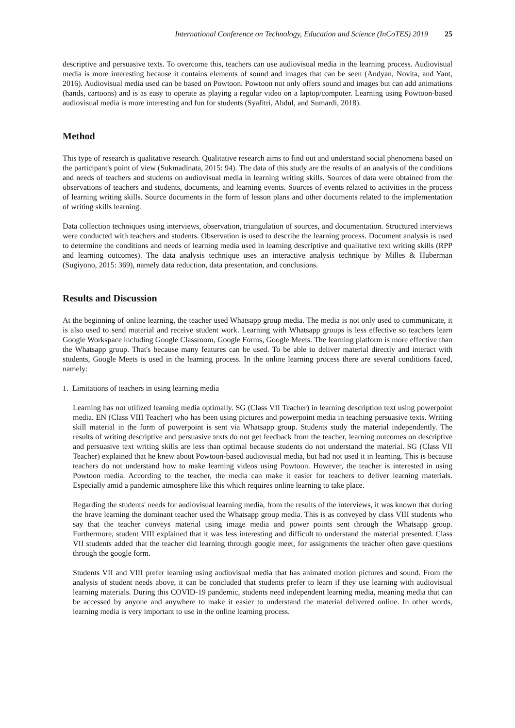International Conference on Technology, Education and Science (InCoTES) 2019 25
descriptive and persuasive texts. To overcome this, teachers can use audiovisual media in the learning process. Audiovisual media is more interesting because it contains elements of sound and images that can be seen (Andyan, Novita, and Yant, 2016). Audiovisual media used can be based on Powtoon. Powtoon not only offers sound and images but can add animations (hands, cartoons) and is as easy to operate as playing a regular video on a laptop/computer. Learning using Powtoon-based audiovisual media is more interesting and fun for students (Syafitri, Abdul, and Sumardi, 2018).
Method
This type of research is qualitative research. Qualitative research aims to find out and understand social phenomena based on the participant's point of view (Sukmadinata, 2015: 94). The data of this study are the results of an analysis of the conditions and needs of teachers and students on audiovisual media in learning writing skills. Sources of data were obtained from the observations of teachers and students, documents, and learning events. Sources of events related to activities in the process of learning writing skills. Source documents in the form of lesson plans and other documents related to the implementation of writing skills learning.
Data collection techniques using interviews, observation, triangulation of sources, and documentation. Structured interviews were conducted with teachers and students. Observation is used to describe the learning process. Document analysis is used to determine the conditions and needs of learning media used in learning descriptive and qualitative text writing skills (RPP and learning outcomes). The data analysis technique uses an interactive analysis technique by Milles & Huberman (Sugiyono, 2015: 369), namely data reduction, data presentation, and conclusions.
Results and Discussion
At the beginning of online learning, the teacher used Whatsapp group media. The media is not only used to communicate, it is also used to send material and receive student work. Learning with Whatsapp groups is less effective so teachers learn Google Workspace including Google Classroom, Google Forms, Google Meets. The learning platform is more effective than the Whatsapp group. That's because many features can be used. To be able to deliver material directly and interact with students, Google Meets is used in the learning process. In the online learning process there are several conditions faced, namely:
1. Limitations of teachers in using learning media
Learning has not utilized learning media optimally. SG (Class VII Teacher) in learning description text using powerpoint media. EN (Class VIII Teacher) who has been using pictures and powerpoint media in teaching persuasive texts. Writing skill material in the form of powerpoint is sent via Whatsapp group. Students study the material independently. The results of writing descriptive and persuasive texts do not get feedback from the teacher, learning outcomes on descriptive and persuasive text writing skills are less than optimal because students do not understand the material. SG (Class VII Teacher) explained that he knew about Powtoon-based audiovisual media, but had not used it in learning. This is because teachers do not understand how to make learning videos using Powtoon. However, the teacher is interested in using Powtoon media. According to the teacher, the media can make it easier for teachers to deliver learning materials. Especially amid a pandemic atmosphere like this which requires online learning to take place.
Regarding the students' needs for audiovisual learning media, from the results of the interviews, it was known that during the brave learning the dominant teacher used the Whatsapp group media. This is as conveyed by class VIII students who say that the teacher conveys material using image media and power points sent through the Whatsapp group. Furthermore, student VIII explained that it was less interesting and difficult to understand the material presented. Class VII students added that the teacher did learning through google meet, for assignments the teacher often gave questions through the google form.
Students VII and VIII prefer learning using audiovisual media that has animated motion pictures and sound. From the analysis of student needs above, it can be concluded that students prefer to learn if they use learning with audiovisual learning materials. During this COVID-19 pandemic, students need independent learning media, meaning media that can be accessed by anyone and anywhere to make it easier to understand the material delivered online. In other words, learning media is very important to use in the online learning process.